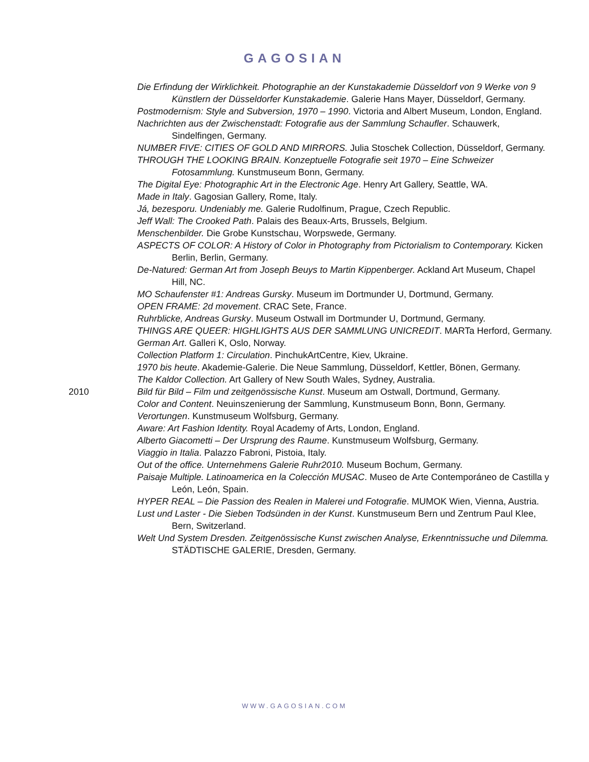GAGOSIAN
Die Erfindung der Wirklichkeit. Photographie an der Kunstakademie Düsseldorf von 9 Werke von 9 Künstlern der Düsseldorfer Kunstakademie. Galerie Hans Mayer, Düsseldorf, Germany.
Postmodernism: Style and Subversion, 1970 – 1990. Victoria and Albert Museum, London, England.
Nachrichten aus der Zwischenstadt: Fotografie aus der Sammlung Schaufler. Schauwerk, Sindelfingen, Germany.
NUMBER FIVE: CITIES OF GOLD AND MIRRORS. Julia Stoschek Collection, Düsseldorf, Germany.
THROUGH THE LOOKING BRAIN. Konzeptuelle Fotografie seit 1970 – Eine Schweizer Fotosammlung. Kunstmuseum Bonn, Germany.
The Digital Eye: Photographic Art in the Electronic Age. Henry Art Gallery, Seattle, WA.
Made in Italy. Gagosian Gallery, Rome, Italy.
Já, bezesporu. Undeniably me. Galerie Rudolfinum, Prague, Czech Republic.
Jeff Wall: The Crooked Path. Palais des Beaux-Arts, Brussels, Belgium.
Menschenbilder. Die Grobe Kunstschau, Worpswede, Germany.
ASPECTS OF COLOR: A History of Color in Photography from Pictorialism to Contemporary. Kicken Berlin, Berlin, Germany.
De-Natured: German Art from Joseph Beuys to Martin Kippenberger. Ackland Art Museum, Chapel Hill, NC.
MO Schaufenster #1: Andreas Gursky. Museum im Dortmunder U, Dortmund, Germany.
OPEN FRAME: 2d movement. CRAC Sete, France.
Ruhrblicke, Andreas Gursky. Museum Ostwall im Dortmunder U, Dortmund, Germany.
THINGS ARE QUEER: HIGHLIGHTS AUS DER SAMMLUNG UNICREDIT. MARTa Herford, Germany.
German Art. Galleri K, Oslo, Norway.
Collection Platform 1: Circulation. PinchukArtCentre, Kiev, Ukraine.
1970 bis heute. Akademie-Galerie. Die Neue Sammlung, Düsseldorf, Kettler, Bönen, Germany.
The Kaldor Collection. Art Gallery of New South Wales, Sydney, Australia.
2010 Bild für Bild – Film und zeitgenössische Kunst. Museum am Ostwall, Dortmund, Germany.
Color and Content. Neuinszenierung der Sammlung, Kunstmuseum Bonn, Bonn, Germany.
Verortungen. Kunstmuseum Wolfsburg, Germany.
Aware: Art Fashion Identity. Royal Academy of Arts, London, England.
Alberto Giacometti – Der Ursprung des Raume. Kunstmuseum Wolfsburg, Germany.
Viaggio in Italia. Palazzo Fabroni, Pistoia, Italy.
Out of the office. Unternehmens Galerie Ruhr2010. Museum Bochum, Germany.
Paisaje Multiple. Latinoamerica en la Colección MUSAC. Museo de Arte Contemporáneo de Castilla y León, León, Spain.
HYPER REAL – Die Passion des Realen in Malerei und Fotografie. MUMOK Wien, Vienna, Austria.
Lust und Laster - Die Sieben Todsünden in der Kunst. Kunstmuseum Bern und Zentrum Paul Klee, Bern, Switzerland.
Welt Und System Dresden. Zeitgenössische Kunst zwischen Analyse, Erkenntnissuche und Dilemma. STÄDTISCHE GALERIE, Dresden, Germany.
WWW.GAGOSIAN.COM